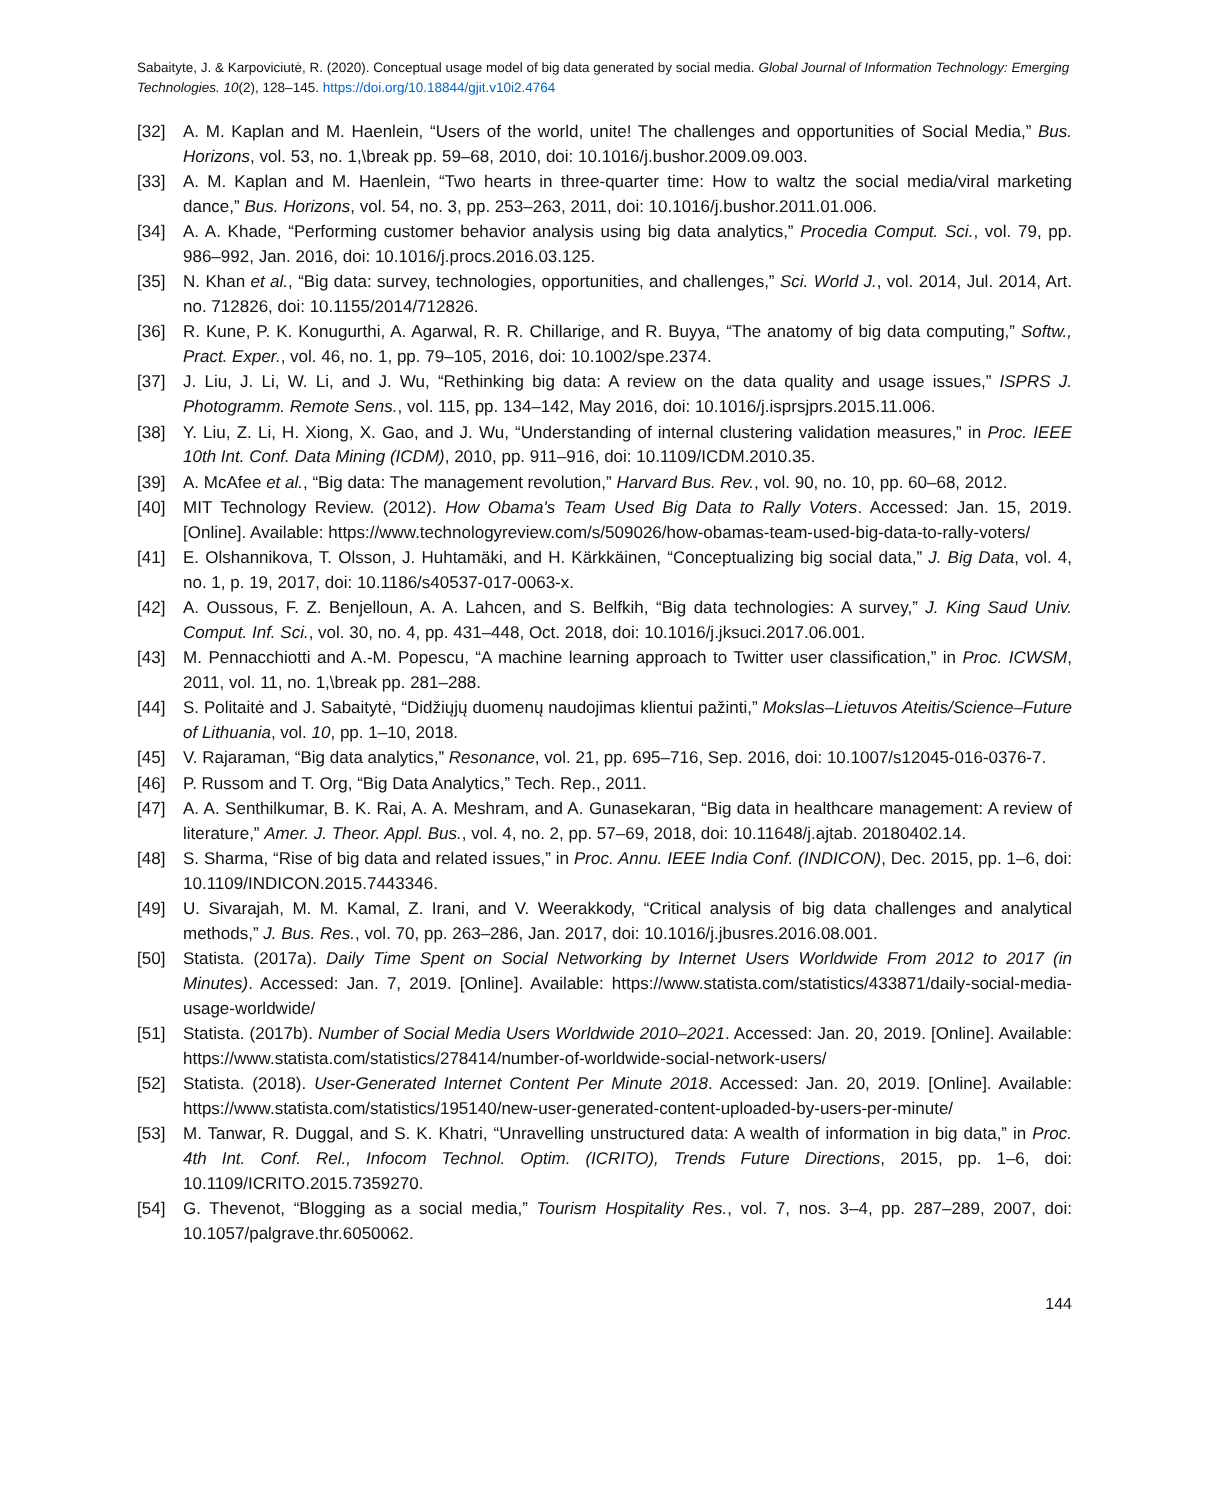Sabaityte, J. & Karpoviciutė, R. (2020). Conceptual usage model of big data generated by social media. Global Journal of Information Technology: Emerging Technologies. 10(2), 128–145. https://doi.org/10.18844/gjit.v10i2.4764
[32] A. M. Kaplan and M. Haenlein, “Users of the world, unite! The challenges and opportunities of Social Media,” Bus. Horizons, vol. 53, no. 1,\break pp. 59–68, 2010, doi: 10.1016/j.bushor.2009.09.003.
[33] A. M. Kaplan and M. Haenlein, “Two hearts in three-quarter time: How to waltz the social media/viral marketing dance,” Bus. Horizons, vol. 54, no. 3, pp. 253–263, 2011, doi: 10.1016/j.bushor.2011.01.006.
[34] A. A. Khade, “Performing customer behavior analysis using big data analytics,” Procedia Comput. Sci., vol. 79, pp. 986–992, Jan. 2016, doi: 10.1016/j.procs.2016.03.125.
[35] N. Khan et al., “Big data: survey, technologies, opportunities, and challenges,” Sci. World J., vol. 2014, Jul. 2014, Art. no. 712826, doi: 10.1155/2014/712826.
[36] R. Kune, P. K. Konugurthi, A. Agarwal, R. R. Chillarige, and R. Buyya, “The anatomy of big data computing,” Softw., Pract. Exper., vol. 46, no. 1, pp. 79–105, 2016, doi: 10.1002/spe.2374.
[37] J. Liu, J. Li, W. Li, and J. Wu, “Rethinking big data: A review on the data quality and usage issues,” ISPRS J. Photogramm. Remote Sens., vol. 115, pp. 134–142, May 2016, doi: 10.1016/j.isprsjprs.2015.11.006.
[38] Y. Liu, Z. Li, H. Xiong, X. Gao, and J. Wu, “Understanding of internal clustering validation measures,” in Proc. IEEE 10th Int. Conf. Data Mining (ICDM), 2010, pp. 911–916, doi: 10.1109/ICDM.2010.35.
[39] A. McAfee et al., “Big data: The management revolution,” Harvard Bus. Rev., vol. 90, no. 10, pp. 60–68, 2012.
[40] MIT Technology Review. (2012). How Obama's Team Used Big Data to Rally Voters. Accessed: Jan. 15, 2019. [Online]. Available: https://www.technologyreview.com/s/509026/how-obamas-team-used-big-data-to-rally-voters/
[41] E. Olshannikova, T. Olsson, J. Huhtamäki, and H. Kärkkäinen, “Conceptualizing big social data,” J. Big Data, vol. 4, no. 1, p. 19, 2017, doi: 10.1186/s40537-017-0063-x.
[42] A. Oussous, F. Z. Benjelloun, A. A. Lahcen, and S. Belfkih, “Big data technologies: A survey,” J. King Saud Univ. Comput. Inf. Sci., vol. 30, no. 4, pp. 431–448, Oct. 2018, doi: 10.1016/j.jksuci.2017.06.001.
[43] M. Pennacchiotti and A.-M. Popescu, “A machine learning approach to Twitter user classification,” in Proc. ICWSM, 2011, vol. 11, no. 1,\break pp. 281–288.
[44] S. Politaitė and J. Sabaitytė, “Didžiųjų duomenų naudojimas klientui pažinti,” Mokslas–Lietuvos Ateitis/Science–Future of Lithuania, vol. 10, pp. 1–10, 2018.
[45] V. Rajaraman, “Big data analytics,” Resonance, vol. 21, pp. 695–716, Sep. 2016, doi: 10.1007/s12045-016-0376-7.
[46] P. Russom and T. Org, “Big Data Analytics,” Tech. Rep., 2011.
[47] A. A. Senthilkumar, B. K. Rai, A. A. Meshram, and A. Gunasekaran, “Big data in healthcare management: A review of literature,” Amer. J. Theor. Appl. Bus., vol. 4, no. 2, pp. 57–69, 2018, doi: 10.11648/j.ajtab. 20180402.14.
[48] S. Sharma, “Rise of big data and related issues,” in Proc. Annu. IEEE India Conf. (INDICON), Dec. 2015, pp. 1–6, doi: 10.1109/INDICON.2015.7443346.
[49] U. Sivarajah, M. M. Kamal, Z. Irani, and V. Weerakkody, “Critical analysis of big data challenges and analytical methods,” J. Bus. Res., vol. 70, pp. 263–286, Jan. 2017, doi: 10.1016/j.jbusres.2016.08.001.
[50] Statista. (2017a). Daily Time Spent on Social Networking by Internet Users Worldwide From 2012 to 2017 (in Minutes). Accessed: Jan. 7, 2019. [Online]. Available: https://www.statista.com/statistics/433871/daily-social-media-usage-worldwide/
[51] Statista. (2017b). Number of Social Media Users Worldwide 2010–2021. Accessed: Jan. 20, 2019. [Online]. Available: https://www.statista.com/statistics/278414/number-of-worldwide-social-network-users/
[52] Statista. (2018). User-Generated Internet Content Per Minute 2018. Accessed: Jan. 20, 2019. [Online]. Available: https://www.statista.com/statistics/195140/new-user-generated-content-uploaded-by-users-per-minute/
[53] M. Tanwar, R. Duggal, and S. K. Khatri, “Unravelling unstructured data: A wealth of information in big data,” in Proc. 4th Int. Conf. Rel., Infocom Technol. Optim. (ICRITO), Trends Future Directions, 2015, pp. 1–6, doi: 10.1109/ICRITO.2015.7359270.
[54] G. Thevenot, “Blogging as a social media,” Tourism Hospitality Res., vol. 7, nos. 3–4, pp. 287–289, 2007, doi: 10.1057/palgrave.thr.6050062.
144